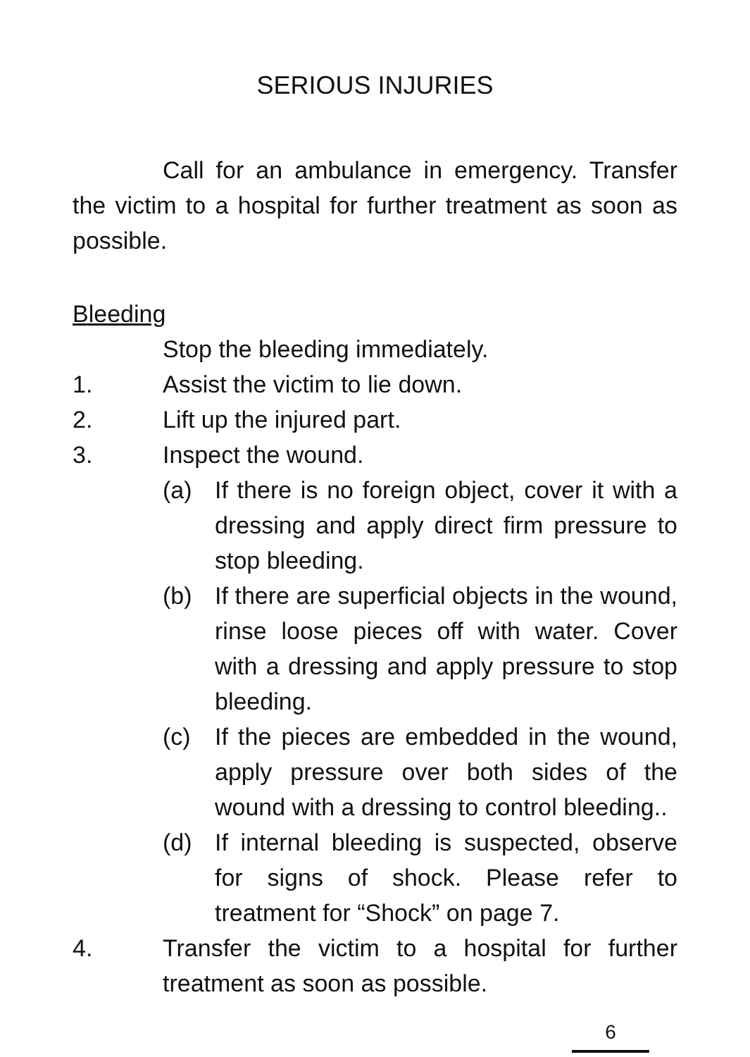SERIOUS INJURIES
Call for an ambulance in emergency. Transfer the victim to a hospital for further treatment as soon as possible.
Bleeding
Stop the bleeding immediately.
1. Assist the victim to lie down.
2. Lift up the injured part.
3. Inspect the wound.
(a) If there is no foreign object, cover it with a dressing and apply direct firm pressure to stop bleeding.
(b) If there are superficial objects in the wound, rinse loose pieces off with water. Cover with a dressing and apply pressure to stop bleeding.
(c) If the pieces are embedded in the wound, apply pressure over both sides of the wound with a dressing to control bleeding..
(d) If internal bleeding is suspected, observe for signs of shock. Please refer to treatment for “Shock” on page 7.
4. Transfer the victim to a hospital for further treatment as soon as possible.
6